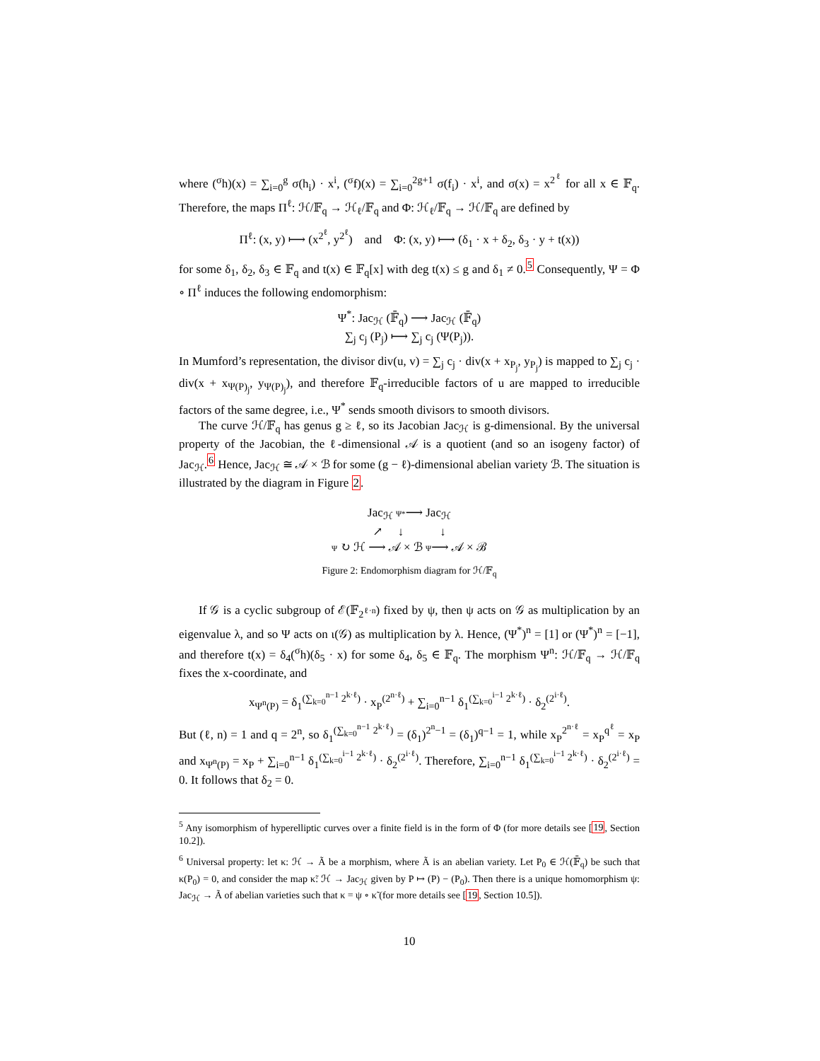where (<sup>σ</sup>h)(x) = ∑<sub>i=0</sub><sup>g</sup> σ(h<sub>i</sub>) · x<sup>i</sup>, (<sup>σ</sup>f)(x) = ∑<sub>i=0</sub><sup>2g+1</sup> σ(f<sub>i</sub>) · x<sup>i</sup>, and σ(x) = x<sup>2<sup>ℓ</sup></sup> for all x ∈ 𝔽<sub>q</sub>. Therefore, the maps Π<sup>ℓ</sup>: ℋ/𝔽<sub>q</sub> → ℋ<sub>ℓ</sub>/𝔽<sub>q</sub> and Φ: ℋ<sub>ℓ</sub>/𝔽<sub>q</sub> → ℋ/𝔽<sub>q</sub> are defined by
Π<sup>ℓ</sup>: (x, y) ⟼ (x<sup>2<sup>ℓ</sup></sup>, y<sup>2<sup>ℓ</sup></sup>) and Φ: (x, y) ⟼ (δ<sub>1</sub> · x + δ<sub>2</sub>, δ<sub>3</sub> · y + t(x))
for some δ<sub>1</sub>, δ<sub>2</sub>, δ<sub>3</sub> ∈ 𝔽<sub>q</sub> and t(x) ∈ 𝔽<sub>q</sub>[x] with deg t(x) ≤ g and δ<sub>1</sub> ≠ 0.<sup>5</sup> Consequently, Ψ = Φ ∘ Π<sup>ℓ</sup> induces the following endomorphism:
Ψ<sup>*</sup>: Jac<sub>ℋ</sub> (𝔽̄<sub>q</sub>) ⟶ Jac<sub>ℋ</sub> (𝔽̄<sub>q</sub>)
∑<sub>j</sub> c<sub>j</sub> (P<sub>j</sub>) ⟼ ∑<sub>j</sub> c<sub>j</sub> (Ψ(P<sub>j</sub>)).
In Mumford’s representation, the divisor div(u, v) = ∑<sub>j</sub> c<sub>j</sub> · div(x + x<sub>P<sub>j</sub></sub>, y<sub>P<sub>j</sub></sub>) is mapped to ∑<sub>j</sub> c<sub>j</sub> · div(x + x<sub>Ψ(P)<sub>j</sub></sub>, y<sub>Ψ(P)<sub>j</sub></sub>), and therefore 𝔽<sub>q</sub>-irreducible factors of u are mapped to irreducible factors of the same degree, i.e., Ψ<sup>*</sup> sends smooth divisors to smooth divisors.
The curve ℋ/𝔽<sub>q</sub> has genus g ≥ ℓ, so its Jacobian Jac<sub>ℋ</sub> is g-dimensional. By the universal property of the Jacobian, the ℓ-dimensional 𝒜 is a quotient (and so an isogeny factor) of Jac<sub>ℋ</sub>.<sup>6</sup> Hence, Jac<sub>ℋ</sub> ≅ 𝒜 × ℬ for some (g − ℓ)-dimensional abelian variety ℬ. The situation is illustrated by the diagram in Figure 2.
Jac<sub>ℋ</sub> Ψ*⟶ Jac<sub>ℋ</sub>
↗ ↓ ↓
Ψ ↻ ℋ ⟶ 𝒜 × ℬ Ψ⟶ 𝒜 × ℬ
Figure 2: Endomorphism diagram for ℋ/𝔽<sub>q</sub>
If 𝒢 is a cyclic subgroup of ℰ(𝔽<sub>2<sup>ℓ·n</sup></sub>) fixed by ψ, then ψ acts on 𝒢 as multiplication by an eigenvalue λ, and so Ψ acts on ι(𝒢) as multiplication by λ. Hence, (Ψ<sup>*</sup>)<sup>n</sup> = [1] or (Ψ<sup>*</sup>)<sup>n</sup> = [−1], and therefore t(x) = δ<sub>4</sub>(<sup>σ</sup>h)(δ<sub>5</sub> · x) for some δ<sub>4</sub>, δ<sub>5</sub> ∈ 𝔽<sub>q</sub>. The morphism Ψ<sup>n</sup>: ℋ/𝔽<sub>q</sub> → ℋ/𝔽<sub>q</sub> fixes the x-coordinate, and
x<sub>Ψ<sup>n</sup>(P)</sub> = δ<sub>1</sub><sup>(∑<sub>k=0</sub><sup>n−1</sup> 2<sup>k·ℓ</sup>)</sup> · x<sub>P</sub><sup>(2<sup>n·ℓ</sup>)</sup> + ∑<sub>i=0</sub><sup>n−1</sup> δ<sub>1</sub><sup>(∑<sub>k=0</sub><sup>i−1</sup> 2<sup>k·ℓ</sup>)</sup> · δ<sub>2</sub><sup>(2<sup>i·ℓ</sup>)</sup>.
But (ℓ, n) = 1 and q = 2<sup>n</sup>, so δ<sub>1</sub><sup>(∑<sub>k=0</sub><sup>n−1</sup> 2<sup>k·ℓ</sup>)</sup> = (δ<sub>1</sub>)<sup>2<sup>n</sup>−1</sup> = (δ<sub>1</sub>)<sup>q−1</sup> = 1, while x<sub>P</sub><sup>2<sup>n·ℓ</sup></sup> = x<sub>P</sub><sup>q<sup>ℓ</sup></sup> = x<sub>P</sub> and x<sub>Ψ<sup>n</sup>(P)</sub> = x<sub>P</sub> + ∑<sub>i=0</sub><sup>n−1</sup> δ<sub>1</sub><sup>(∑<sub>k=0</sub><sup>i−1</sup> 2<sup>k·ℓ</sup>)</sup> · δ<sub>2</sub><sup>(2<sup>i·ℓ</sup>)</sup>. Therefore, ∑<sub>i=0</sub><sup>n−1</sup> δ<sub>1</sub><sup>(∑<sub>k=0</sub><sup>i−1</sup> 2<sup>k·ℓ</sup>)</sup> · δ<sub>2</sub><sup>(2<sup>i·ℓ</sup>)</sup> = 0. It follows that δ<sub>2</sub> = 0.
<sup>5</sup> Any isomorphism of hyperelliptic curves over a finite field is in the form of Φ (for more details see [19, Section 10.2]).
<sup>6</sup> Universal property: let κ: ℋ → Ã be a morphism, where Ã is an abelian variety. Let P<sub>0</sub> ∈ ℋ(𝔽̄<sub>q</sub>) be such that κ(P<sub>0</sub>) = 0, and consider the map κ̃: ℋ → Jac<sub>ℋ</sub> given by P ↦ (P) − (P<sub>0</sub>). Then there is a unique homomorphism ψ: Jac<sub>ℋ</sub> → Ã of abelian varieties such that κ = ψ ∘ κ̃ (for more details see [19, Section 10.5]).
10